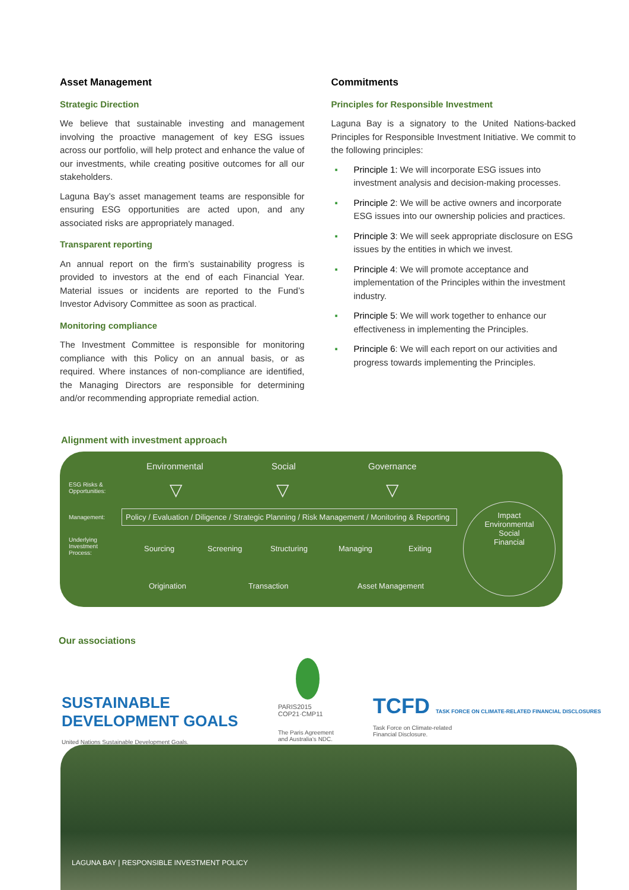Asset Management
Strategic Direction
We believe that sustainable investing and management involving the proactive management of key ESG issues across our portfolio, will help protect and enhance the value of our investments, while creating positive outcomes for all our stakeholders.
Laguna Bay’s asset management teams are responsible for ensuring ESG opportunities are acted upon, and any associated risks are appropriately managed.
Transparent reporting
An annual report on the firm’s sustainability progress is provided to investors at the end of each Financial Year. Material issues or incidents are reported to the Fund’s Investor Advisory Committee as soon as practical.
Monitoring compliance
The Investment Committee is responsible for monitoring compliance with this Policy on an annual basis, or as required. Where instances of non-compliance are identified, the Managing Directors are responsible for determining and/or recommending appropriate remedial action.
Commitments
Principles for Responsible Investment
Laguna Bay is a signatory to the United Nations-backed Principles for Responsible Investment Initiative. We commit to the following principles:
▪ Principle 1: We will incorporate ESG issues into investment analysis and decision-making processes.
▪ Principle 2: We will be active owners and incorporate ESG issues into our ownership policies and practices.
▪ Principle 3: We will seek appropriate disclosure on ESG issues by the entities in which we invest.
▪ Principle 4: We will promote acceptance and implementation of the Principles within the investment industry.
▪ Principle 5: We will work together to enhance our effectiveness in implementing the Principles.
▪ Principle 6: We will each report on our activities and progress towards implementing the Principles.
Alignment with investment approach
Environmental Social Governance
ESG Risks &
Opportunities:
▽ ▽ ▽
Management:
Policy / Evaluation / Diligence / Strategic Planning / Risk Management / Monitoring & Reporting
Underlying
Investment
Process:
Sourcing Screening Structuring Managing Exiting
Origination Transaction Asset Management
Impact
Environmental
Social
Financial
Our associations
SUSTAINABLE DEVELOPMENT GOALS
United Nations Sustainable Development Goals.
PARIS2015
COP21·CMP11
The Paris Agreement
and Australia’s NDC.
TCFD TASK FORCE ON CLIMATE-RELATED FINANCIAL DISCLOSURES
Task Force on Climate-related
Financial Disclosure.
LAGUNA BAY | RESPONSIBLE INVESTMENT POLICY